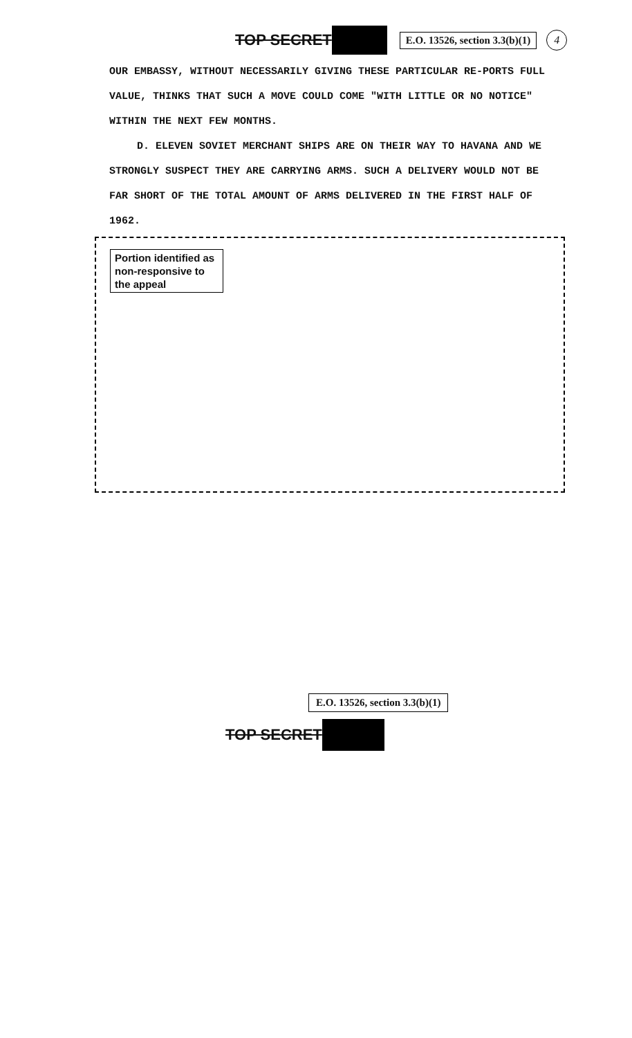TOP SECRET E.O. 13526, section 3.3(b)(1) 4
OUR EMBASSY, WITHOUT NECESSARILY GIVING THESE PARTICULAR RE-PORTS FULL VALUE, THINKS THAT SUCH A MOVE COULD COME "WITH LITTLE OR NO NOTICE" WITHIN THE NEXT FEW MONTHS.
D. ELEVEN SOVIET MERCHANT SHIPS ARE ON THEIR WAY TO HAVANA AND WE STRONGLY SUSPECT THEY ARE CARRYING ARMS. SUCH A DELIVERY WOULD NOT BE FAR SHORT OF THE TOTAL AMOUNT OF ARMS DELIVERED IN THE FIRST HALF OF 1962.
Portion identified as non-responsive to the appeal
E.O. 13526, section 3.3(b)(1)
TOP SECRET